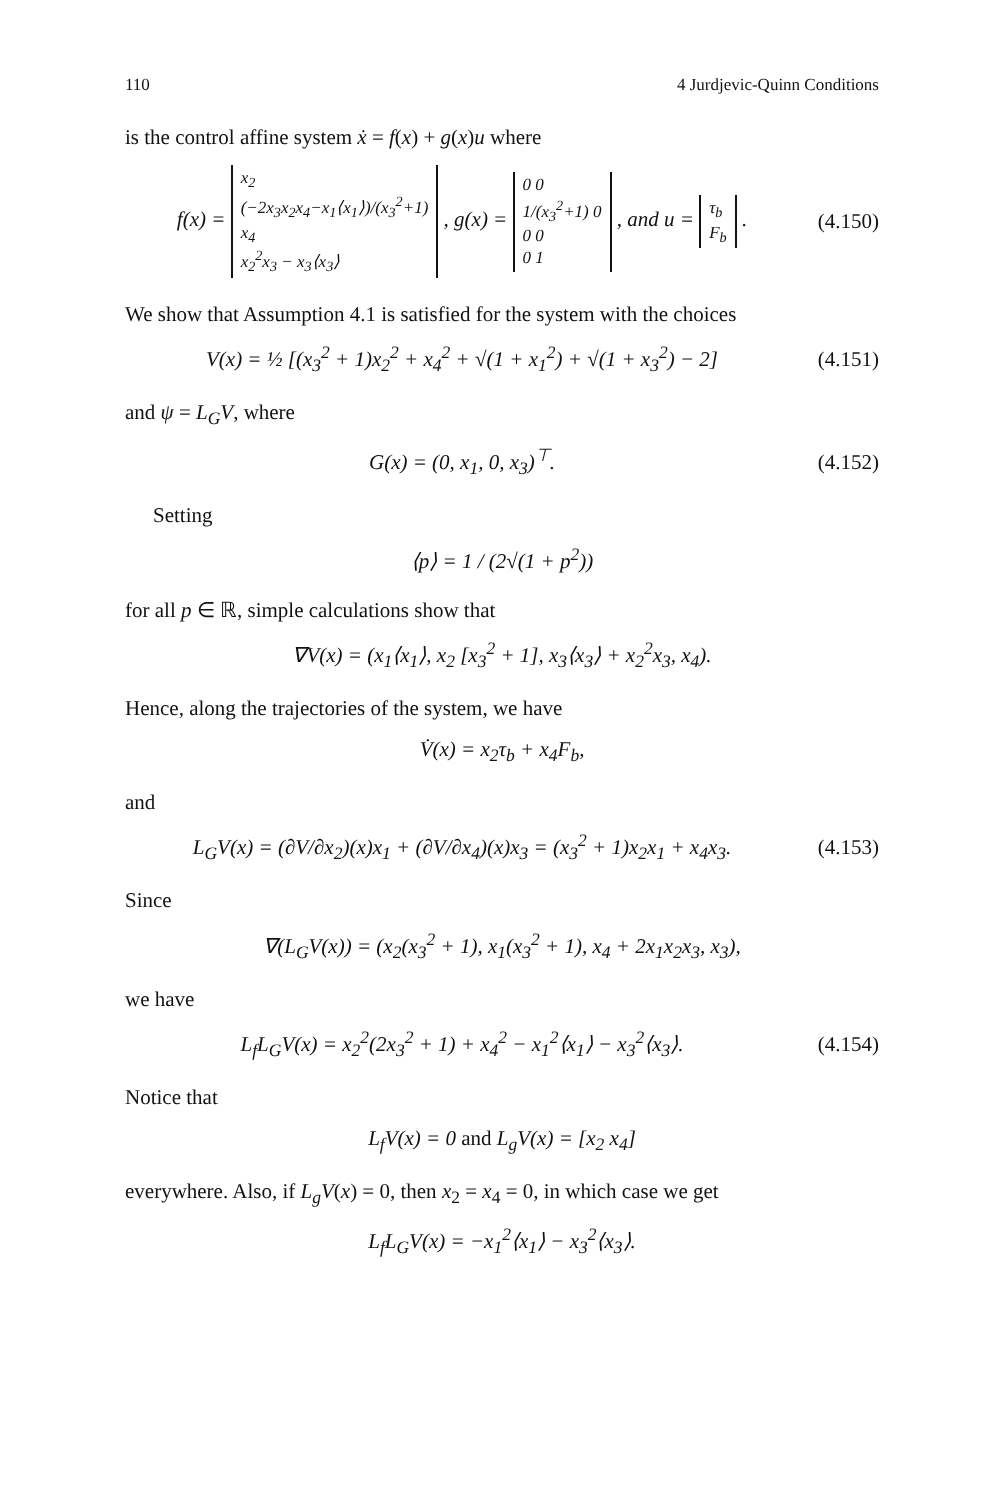110 4 Jurdjevic-Quinn Conditions
is the control affine system ẋ = f(x) + g(x)u where
f(x) = x<sub>2</sub>
(−2x<sub>3</sub>x<sub>2</sub>x<sub>4</sub>−x<sub>1</sub>⟨x<sub>1</sub>⟩)/(x<sub>3</sub><sup>2</sup>+1)
x<sub>4</sub>
x<sub>2</sub><sup>2</sup>x<sub>3</sub> − x<sub>3</sub>⟨x<sub>3</sub>⟩ , g(x) = 0 0
1/(x<sub>3</sub><sup>2</sup>+1) 0
0 0
0 1 , and u = τ<sub>b</sub>
F<sub>b</sub> .
(4.150)
We show that Assumption 4.1 is satisfied for the system with the choices
V(x) = ½ [(x<sub>3</sub><sup>2</sup> + 1)x<sub>2</sub><sup>2</sup> + x<sub>4</sub><sup>2</sup> + √(1 + x<sub>1</sub><sup>2</sup>) + √(1 + x<sub>3</sub><sup>2</sup>) − 2]
(4.151)
and ψ = L<sub>G</sub>V, where
G(x) = (0, x<sub>1</sub>, 0, x<sub>3</sub>)<sup>⊤</sup>.
(4.152)
Setting
⟨p⟩ = 1 / (2√(1 + p<sup>2</sup>))
for all p ∈ ℝ, simple calculations show that
∇V(x) = (x<sub>1</sub>⟨x<sub>1</sub>⟩, x<sub>2</sub> [x<sub>3</sub><sup>2</sup> + 1], x<sub>3</sub>⟨x<sub>3</sub>⟩ + x<sub>2</sub><sup>2</sup>x<sub>3</sub>, x<sub>4</sub>).
Hence, along the trajectories of the system, we have
V̇(x) = x<sub>2</sub>τ<sub>b</sub> + x<sub>4</sub>F<sub>b</sub>,
and
L<sub>G</sub>V(x) = (∂V/∂x<sub>2</sub>)(x)x<sub>1</sub> + (∂V/∂x<sub>4</sub>)(x)x<sub>3</sub> = (x<sub>3</sub><sup>2</sup> + 1)x<sub>2</sub>x<sub>1</sub> + x<sub>4</sub>x<sub>3</sub>.
(4.153)
Since
∇(L<sub>G</sub>V(x)) = (x<sub>2</sub>(x<sub>3</sub><sup>2</sup> + 1), x<sub>1</sub>(x<sub>3</sub><sup>2</sup> + 1), x<sub>4</sub> + 2x<sub>1</sub>x<sub>2</sub>x<sub>3</sub>, x<sub>3</sub>),
we have
L<sub>f</sub>L<sub>G</sub>V(x) = x<sub>2</sub><sup>2</sup>(2x<sub>3</sub><sup>2</sup> + 1) + x<sub>4</sub><sup>2</sup> − x<sub>1</sub><sup>2</sup>⟨x<sub>1</sub>⟩ − x<sub>3</sub><sup>2</sup>⟨x<sub>3</sub>⟩.
(4.154)
Notice that
L<sub>f</sub>V(x) = 0 and L<sub>g</sub>V(x) = [x<sub>2</sub> x<sub>4</sub>]
everywhere. Also, if L<sub>g</sub>V(x) = 0, then x<sub>2</sub> = x<sub>4</sub> = 0, in which case we get
L<sub>f</sub>L<sub>G</sub>V(x) = −x<sub>1</sub><sup>2</sup>⟨x<sub>1</sub>⟩ − x<sub>3</sub><sup>2</sup>⟨x<sub>3</sub>⟩.